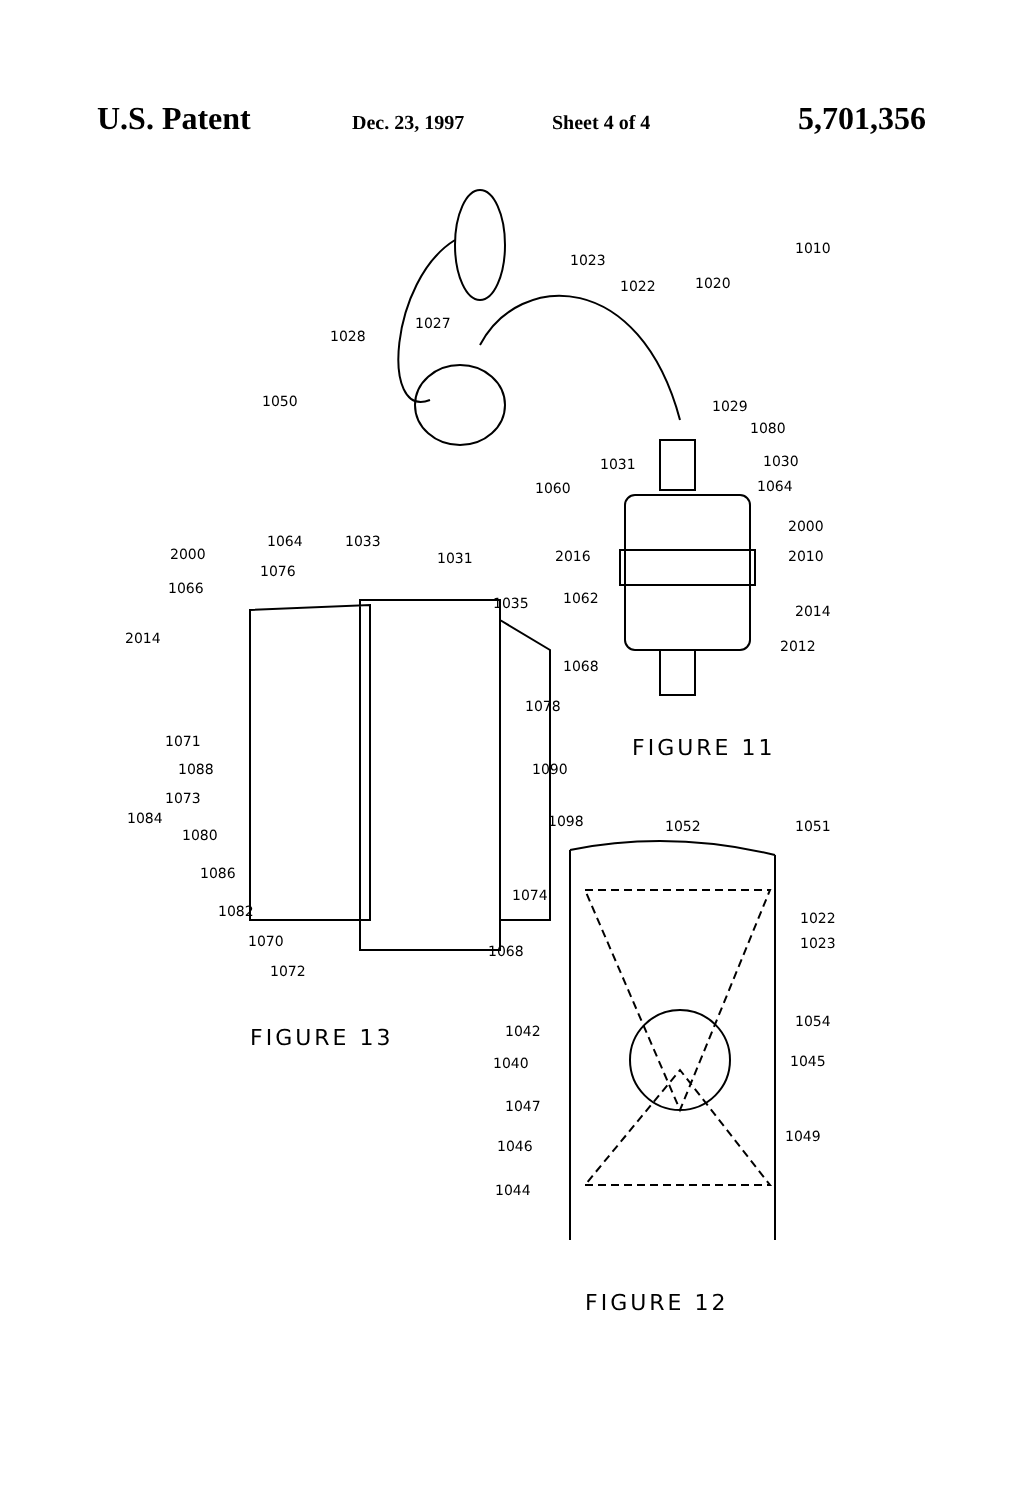U.S. Patent
Dec. 23, 1997 Sheet 4 of 4
5,701,356
1010
1023
1022 1020
1027
1028
1050 1029
1080
1031 1030
1060 1064
2000
2016 2010
1062
2014
2012
1068
FIGURE 11
1064 1033
2000 1031
1076
1066
1035
2014
1078
1071
1088 1090
1073
1084 1098
1080
1086
1074
1082
1070
1068
1072
FIGURE 13
1052 1051
1022
1023
1054
1042
1045
1040
1047
1049
1046
1044
FIGURE 12